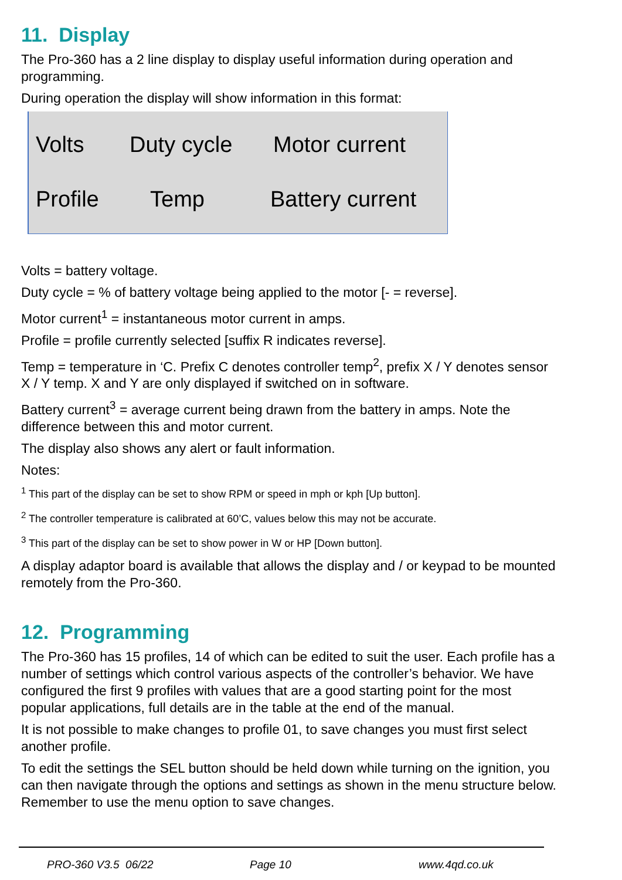11. Display
The Pro-360 has a 2 line display to display useful information during operation and programming.
During operation the display will show information in this format:
Volts Duty cycle Motor current
Profile Temp Battery current
Volts = battery voltage.
Duty cycle = % of battery voltage being applied to the motor [- = reverse].
Motor current<sup>1</sup> = instantaneous motor current in amps.
Profile = profile currently selected [suffix R indicates reverse].
Temp = temperature in ‘C. Prefix C denotes controller temp<sup>2</sup>, prefix X / Y denotes sensor X / Y temp. X and Y are only displayed if switched on in software.
Battery current<sup>3</sup> = average current being drawn from the battery in amps. Note the difference between this and motor current.
The display also shows any alert or fault information.
Notes:
<sup>1</sup> This part of the display can be set to show RPM or speed in mph or kph [Up button].
<sup>2</sup> The controller temperature is calibrated at 60’C, values below this may not be accurate.
<sup>3</sup> This part of the display can be set to show power in W or HP [Down button].
A display adaptor board is available that allows the display and / or keypad to be mounted remotely from the Pro-360.
12. Programming
The Pro-360 has 15 profiles, 14 of which can be edited to suit the user. Each profile has a number of settings which control various aspects of the controller’s behavior. We have configured the first 9 profiles with values that are a good starting point for the most popular applications, full details are in the table at the end of the manual.
It is not possible to make changes to profile 01, to save changes you must first select another profile.
To edit the settings the SEL button should be held down while turning on the ignition, you can then navigate through the options and settings as shown in the menu structure below. Remember to use the menu option to save changes.
PRO-360 V3.5 06/22 Page 10 www.4qd.co.uk